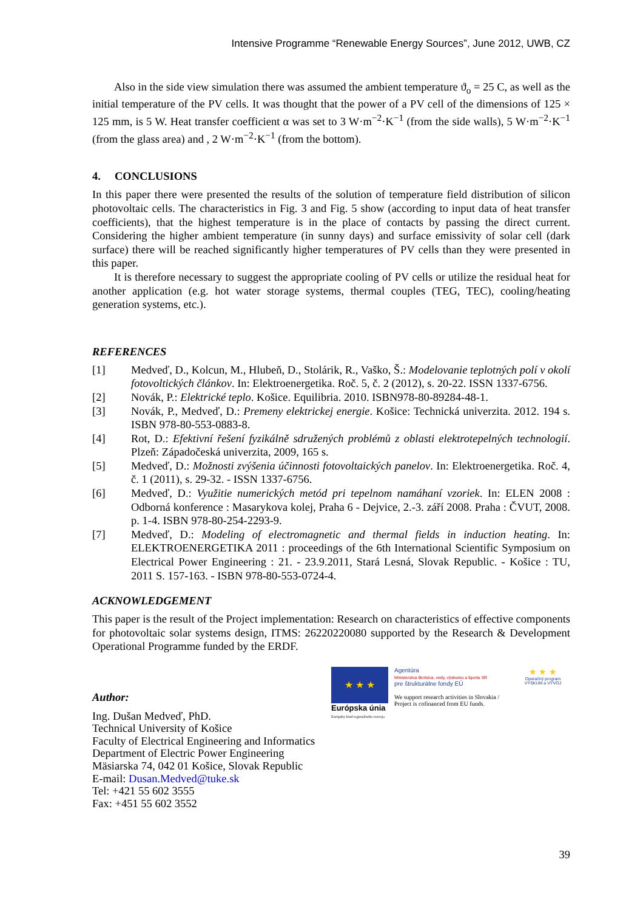Intensive Programme “Renewable Energy Sources”, June 2012, UWB, CZ
Also in the side view simulation there was assumed the ambient temperature ϑ<sub>o</sub> = 25 C, as well as the initial temperature of the PV cells. It was thought that the power of a PV cell of the dimensions of 125 × 125 mm, is 5 W. Heat transfer coefficient α was set to 3 W·m<sup>−2</sup>·K<sup>−1</sup> (from the side walls), 5 W·m<sup>−2</sup>·K<sup>−1</sup> (from the glass area) and , 2 W·m<sup>−2</sup>·K<sup>−1</sup> (from the bottom).
4. CONCLUSIONS
In this paper there were presented the results of the solution of temperature field distribution of silicon photovoltaic cells. The characteristics in Fig. 3 and Fig. 5 show (according to input data of heat transfer coefficients), that the highest temperature is in the place of contacts by passing the direct current. Considering the higher ambient temperature (in sunny days) and surface emissivity of solar cell (dark surface) there will be reached significantly higher temperatures of PV cells than they were presented in this paper.
It is therefore necessary to suggest the appropriate cooling of PV cells or utilize the residual heat for another application (e.g. hot water storage systems, thermal couples (TEG, TEC), cooling/heating generation systems, etc.).
REFERENCES
[1] Medveď, D., Kolcun, M., Hlubeň, D., Stolárik, R., Vaško, Š.: Modelovanie teplotných polí v okolí fotovoltických článkov. In: Elektroenergetika. Roč. 5, č. 2 (2012), s. 20-22. ISSN 1337-6756.
[2] Novák, P.: Elektrické teplo. Košice. Equilibria. 2010. ISBN978-80-89284-48-1.
[3] Novák, P., Medveď, D.: Premeny elektrickej energie. Košice: Technická univerzita. 2012. 194 s. ISBN 978-80-553-0883-8.
[4] Rot, D.: Efektivní řešení fyzikálně sdružených problémů z oblasti elektrotepelných technologií. Plzeň: Západočeská univerzita, 2009, 165 s.
[5] Medveď, D.: Možnosti zvýšenia účinnosti fotovoltaických panelov. In: Elektroenergetika. Roč. 4, č. 1 (2011), s. 29-32. - ISSN 1337-6756.
[6] Medveď, D.: Využitie numerických metód pri tepelnom namáhaní vzoriek. In: ELEN 2008 : Odborná konference : Masarykova kolej, Praha 6 - Dejvice, 2.-3. září 2008. Praha : ČVUT, 2008. p. 1-4. ISBN 978-80-254-2293-9.
[7] Medveď, D.: Modeling of electromagnetic and thermal fields in induction heating. In: ELEKTROENERGETIKA 2011 : proceedings of the 6th International Scientific Symposium on Electrical Power Engineering : 21. - 23.9.2011, Stará Lesná, Slovak Republic. - Košice : TU, 2011 S. 157-163. - ISBN 978-80-553-0724-4.
ACKNOWLEDGEMENT
This paper is the result of the Project implementation: Research on characteristics of effective components for photovoltaic solar systems design, ITMS: 26220220080 supported by the Research & Development Operational Programme funded by the ERDF.
Author:
Ing. Dušan Medveď, PhD.
Technical University of Košice
Faculty of Electrical Engineering and Informatics
Department of Electric Power Engineering
Mäsiarska 74, 042 01 Košice, Slovak Republic
E-mail: Dusan.Medved@tuke.sk
Tel: +421 55 602 3555
Fax: +451 55 602 3552
★ ★ ★
Európska únia
Európsky fond regionálneho rozvoja
Agentúra
Ministerstva školstva, vedy, výskumu a športu SR
pre štrukturálne fondy EÚ
We support research activities in Slovakia / Project is cofinanced from EU funds.
★ ★ ★
Operačný program
VÝSKUM a VÝVOJ
39